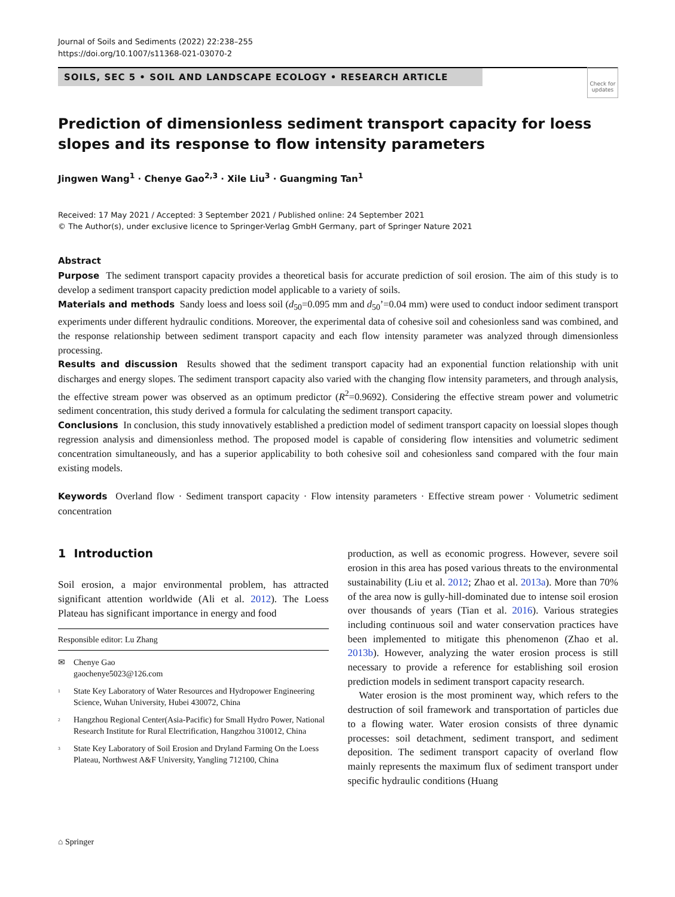Journal of Soils and Sediments (2022) 22:238–255
https://doi.org/10.1007/s11368-021-03070-2
SOILS, SEC 5 • SOIL AND LANDSCAPE ECOLOGY • RESEARCH ARTICLE
Check for updates
Prediction of dimensionless sediment transport capacity for loess slopes and its response to flow intensity parameters
Jingwen Wang<sup>1</sup> · Chenye Gao<sup>2,3</sup> · Xile Liu<sup>3</sup> · Guangming Tan<sup>1</sup>
Received: 17 May 2021 / Accepted: 3 September 2021 / Published online: 24 September 2021
© The Author(s), under exclusive licence to Springer-Verlag GmbH Germany, part of Springer Nature 2021
Abstract
Purpose The sediment transport capacity provides a theoretical basis for accurate prediction of soil erosion. The aim of this study is to develop a sediment transport capacity prediction model applicable to a variety of soils.
Materials and methods Sandy loess and loess soil (d<sub>50</sub>=0.095 mm and d<sub>50</sub>’=0.04 mm) were used to conduct indoor sediment transport experiments under different hydraulic conditions. Moreover, the experimental data of cohesive soil and cohesionless sand was combined, and the response relationship between sediment transport capacity and each flow intensity parameter was analyzed through dimensionless processing.
Results and discussion Results showed that the sediment transport capacity had an exponential function relationship with unit discharges and energy slopes. The sediment transport capacity also varied with the changing flow intensity parameters, and through analysis, the effective stream power was observed as an optimum predictor (R<sup>2</sup>=0.9692). Considering the effective stream power and volumetric sediment concentration, this study derived a formula for calculating the sediment transport capacity.
Conclusions In conclusion, this study innovatively established a prediction model of sediment transport capacity on loessial slopes though regression analysis and dimensionless method. The proposed model is capable of considering flow intensities and volumetric sediment concentration simultaneously, and has a superior applicability to both cohesive soil and cohesionless sand compared with the four main existing models.
Keywords Overland flow · Sediment transport capacity · Flow intensity parameters · Effective stream power · Volumetric sediment concentration
1 Introduction
Soil erosion, a major environmental problem, has attracted significant attention worldwide (Ali et al. 2012). The Loess Plateau has significant importance in energy and food
Responsible editor: Lu Zhang
✉ Chenye Gao
gaochenye5023@126.com
<sup>1</sup> State Key Laboratory of Water Resources and Hydropower Engineering Science, Wuhan University, Hubei 430072, China
<sup>2</sup> Hangzhou Regional Center(Asia-Pacific) for Small Hydro Power, National Research Institute for Rural Electrification, Hangzhou 310012, China
<sup>3</sup> State Key Laboratory of Soil Erosion and Dryland Farming On the Loess Plateau, Northwest A&F University, Yangling 712100, China
production, as well as economic progress. However, severe soil erosion in this area has posed various threats to the environmental sustainability (Liu et al. 2012; Zhao et al. 2013a). More than 70% of the area now is gully-hill-dominated due to intense soil erosion over thousands of years (Tian et al. 2016). Various strategies including continuous soil and water conservation practices have been implemented to mitigate this phenomenon (Zhao et al. 2013b). However, analyzing the water erosion process is still necessary to provide a reference for establishing soil erosion prediction models in sediment transport capacity research.
Water erosion is the most prominent way, which refers to the destruction of soil framework and transportation of particles due to a flowing water. Water erosion consists of three dynamic processes: soil detachment, sediment transport, and sediment deposition. The sediment transport capacity of overland flow mainly represents the maximum flux of sediment transport under specific hydraulic conditions (Huang
⌂ Springer